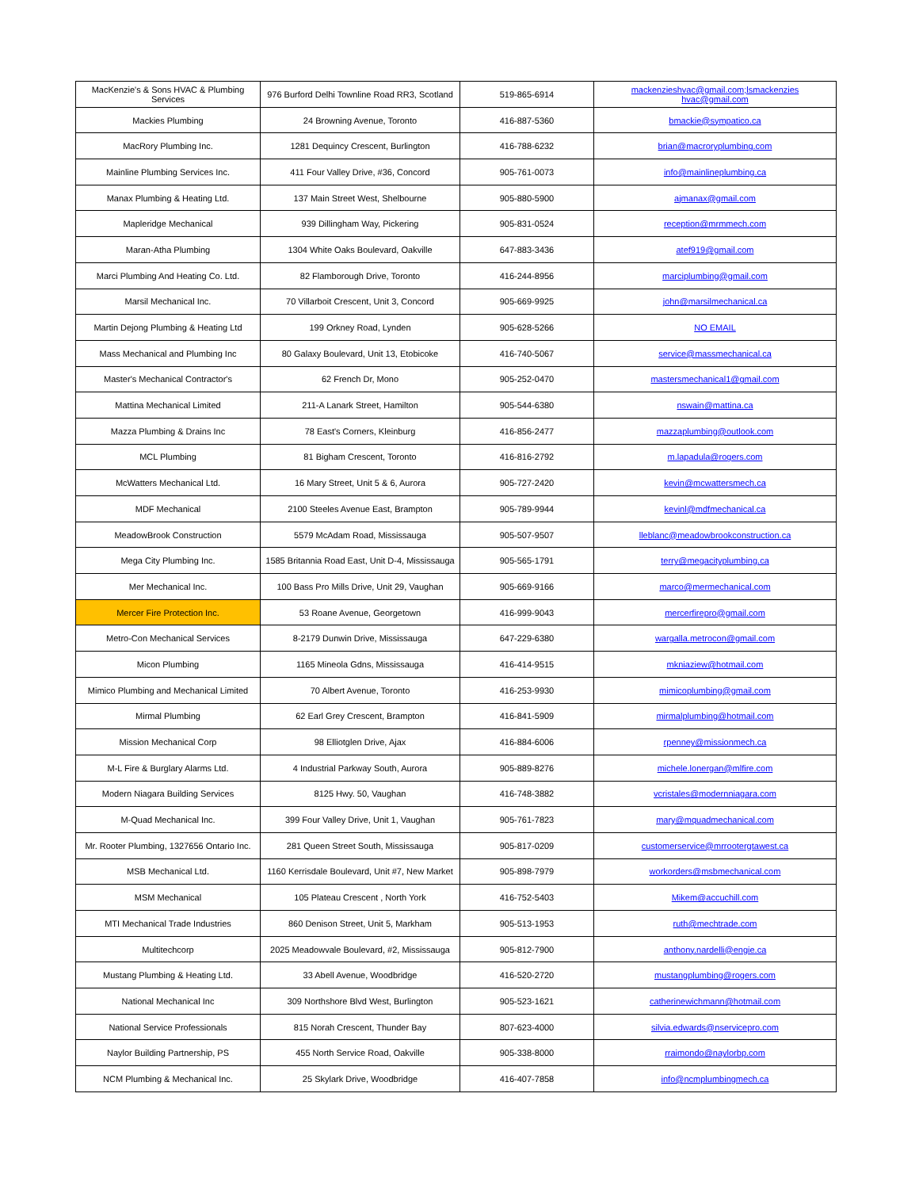| MacKenzie's & Sons HVAC & Plumbing Services | 976 Burford Delhi Townline Road RR3, Scotland | 519-865-6914 | mackenzieshvac@gmail.com;lsmackenzies hvac@gmail.com |
| Mackies Plumbing | 24 Browning Avenue, Toronto | 416-887-5360 | bmackie@sympatico.ca |
| MacRory Plumbing Inc. | 1281 Dequincy Crescent, Burlington | 416-788-6232 | brian@macroryplumbing.com |
| Mainline Plumbing Services Inc. | 411 Four Valley Drive, #36, Concord | 905-761-0073 | info@mainlineplumbing.ca |
| Manax Plumbing & Heating Ltd. | 137 Main Street West, Shelbourne | 905-880-5900 | ajmanax@gmail.com |
| Mapleridge Mechanical | 939 Dillingham Way, Pickering | 905-831-0524 | reception@mrmmech.com |
| Maran-Atha Plumbing | 1304 White Oaks Boulevard, Oakville | 647-883-3436 | atef919@gmail.com |
| Marci Plumbing And Heating Co. Ltd. | 82 Flamborough Drive, Toronto | 416-244-8956 | marciplumbing@gmail.com |
| Marsil Mechanical Inc. | 70 Villarboit Crescent, Unit 3, Concord | 905-669-9925 | john@marsilmechanical.ca |
| Martin Dejong Plumbing & Heating Ltd | 199 Orkney Road, Lynden | 905-628-5266 | NO EMAIL |
| Mass Mechanical and Plumbing Inc | 80 Galaxy Boulevard, Unit 13, Etobicoke | 416-740-5067 | service@massmechanical.ca |
| Master's Mechanical Contractor's | 62 French Dr, Mono | 905-252-0470 | mastersmechanical1@gmail.com |
| Mattina Mechanical Limited | 211-A Lanark Street, Hamilton | 905-544-6380 | nswain@mattina.ca |
| Mazza Plumbing & Drains Inc | 78 East's Corners, Kleinburg | 416-856-2477 | mazzaplumbing@outlook.com |
| MCL Plumbing | 81 Bigham Crescent, Toronto | 416-816-2792 | m.lapadula@rogers.com |
| McWatters Mechanical Ltd. | 16 Mary Street, Unit 5 & 6, Aurora | 905-727-2420 | kevin@mcwattersmech.ca |
| MDF Mechanical | 2100 Steeles Avenue East, Brampton | 905-789-9944 | kevinl@mdfmechanical.ca |
| MeadowBrook Construction | 5579 McAdam Road, Mississauga | 905-507-9507 | lleblanc@meadowbrookconstruction.ca |
| Mega City Plumbing Inc. | 1585 Britannia Road East, Unit D-4, Mississauga | 905-565-1791 | terry@megacityplumbing.ca |
| Mer Mechanical Inc. | 100 Bass Pro Mills Drive, Unit 29, Vaughan | 905-669-9166 | marco@mermechanical.com |
| Mercer Fire Protection Inc. | 53 Roane Avenue, Georgetown | 416-999-9043 | mercerfirepro@gmail.com |
| Metro-Con Mechanical Services | 8-2179 Dunwin Drive, Mississauga | 647-229-6380 | wargalla.metrocon@gmail.com |
| Micon Plumbing | 1165 Mineola Gdns, Mississauga | 416-414-9515 | mkniaziew@hotmail.com |
| Mimico Plumbing and Mechanical Limited | 70 Albert Avenue, Toronto | 416-253-9930 | mimicoplumbing@gmail.com |
| Mirmal Plumbing | 62 Earl Grey Crescent, Brampton | 416-841-5909 | mirmalplumbing@hotmail.com |
| Mission Mechanical Corp | 98 Elliotglen Drive, Ajax | 416-884-6006 | rpenney@missionmech.ca |
| M-L Fire & Burglary Alarms Ltd. | 4 Industrial Parkway South, Aurora | 905-889-8276 | michele.lonergan@mlfire.com |
| Modern Niagara Building Services | 8125 Hwy. 50, Vaughan | 416-748-3882 | vcristales@modernniagara.com |
| M-Quad Mechanical Inc. | 399 Four Valley Drive, Unit 1, Vaughan | 905-761-7823 | mary@mquadmechanical.com |
| Mr. Rooter Plumbing, 1327656 Ontario Inc. | 281 Queen Street South, Mississauga | 905-817-0209 | customerservice@mrrootergtawest.ca |
| MSB Mechanical Ltd. | 1160 Kerrisdale Boulevard, Unit #7, New Market | 905-898-7979 | workorders@msbmechanical.com |
| MSM Mechanical | 105 Plateau Crescent , North York | 416-752-5403 | Mikem@accuchill.com |
| MTI Mechanical Trade Industries | 860 Denison Street, Unit 5, Markham | 905-513-1953 | ruth@mechtrade.com |
| Multitechcorp | 2025 Meadowvale Boulevard, #2, Mississauga | 905-812-7900 | anthony.nardelli@engie.ca |
| Mustang Plumbing & Heating Ltd. | 33 Abell Avenue, Woodbridge | 416-520-2720 | mustangplumbing@rogers.com |
| National Mechanical Inc | 309 Northshore Blvd West, Burlington | 905-523-1621 | catherinewichmann@hotmail.com |
| National Service Professionals | 815 Norah Crescent, Thunder Bay | 807-623-4000 | silvia.edwards@nservicepro.com |
| Naylor Building Partnership, PS | 455 North Service Road, Oakville | 905-338-8000 | rraimondo@naylorbp.com |
| NCM Plumbing & Mechanical Inc. | 25 Skylark Drive, Woodbridge | 416-407-7858 | info@ncmplumbingmech.ca |